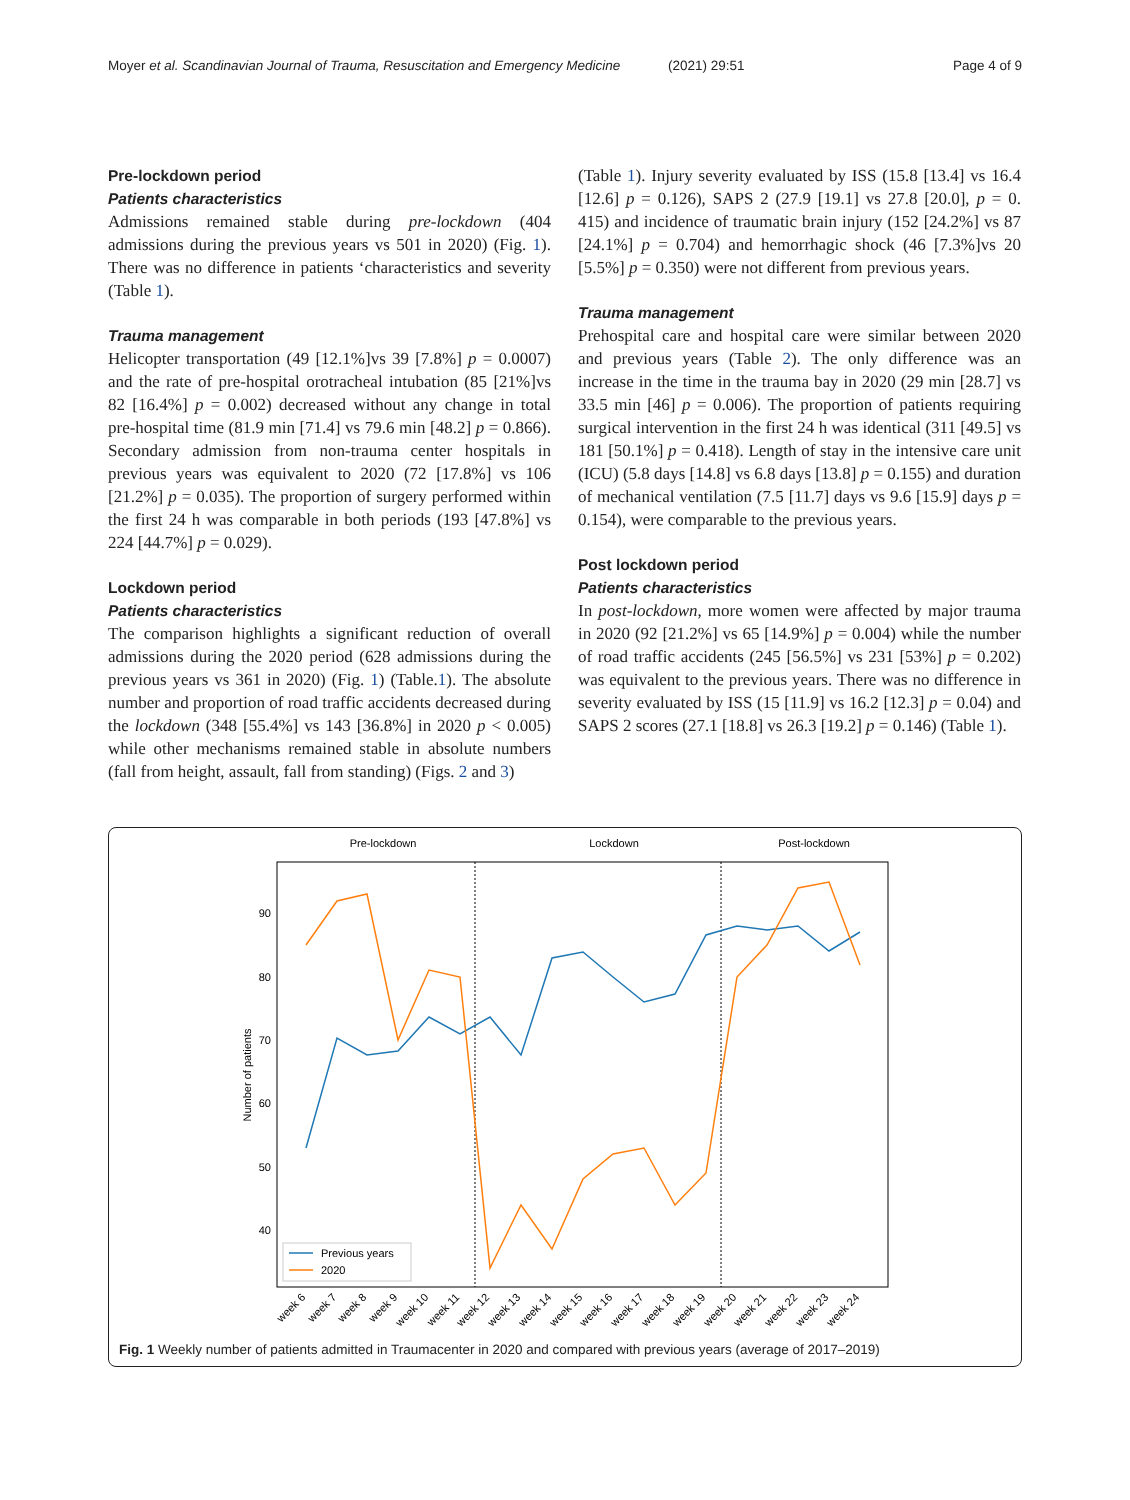Moyer et al. Scandinavian Journal of Trauma, Resuscitation and Emergency Medicine (2021) 29:51 Page 4 of 9
Pre-lockdown period
Patients characteristics
Admissions remained stable during pre-lockdown (404 admissions during the previous years vs 501 in 2020) (Fig. 1). There was no difference in patients ‘characteristics and severity (Table 1).
Trauma management
Helicopter transportation (49 [12.1%]vs 39 [7.8%] p = 0.0007) and the rate of pre-hospital orotracheal intubation (85 [21%]vs 82 [16.4%] p = 0.002) decreased without any change in total pre-hospital time (81.9 min [71.4] vs 79.6 min [48.2] p = 0.866). Secondary admission from non-trauma center hospitals in previous years was equivalent to 2020 (72 [17.8%] vs 106 [21.2%] p = 0.035). The proportion of surgery performed within the first 24 h was comparable in both periods (193 [47.8%] vs 224 [44.7%] p = 0.029).
Lockdown period
Patients characteristics
The comparison highlights a significant reduction of overall admissions during the 2020 period (628 admissions during the previous years vs 361 in 2020) (Fig. 1) (Table.1). The absolute number and proportion of road traffic accidents decreased during the lockdown (348 [55.4%] vs 143 [36.8%] in 2020 p < 0.005) while other mechanisms remained stable in absolute numbers (fall from height, assault, fall from standing) (Figs. 2 and 3)
(Table 1). Injury severity evaluated by ISS (15.8 [13.4] vs 16.4 [12.6] p = 0.126), SAPS 2 (27.9 [19.1] vs 27.8 [20.0], p = 0. 415) and incidence of traumatic brain injury (152 [24.2%] vs 87 [24.1%] p = 0.704) and hemorrhagic shock (46 [7.3%]vs 20 [5.5%] p = 0.350) were not different from previous years.
Trauma management
Prehospital care and hospital care were similar between 2020 and previous years (Table 2). The only difference was an increase in the time in the trauma bay in 2020 (29 min [28.7] vs 33.5 min [46] p = 0.006). The proportion of patients requiring surgical intervention in the first 24 h was identical (311 [49.5] vs 181 [50.1%] p = 0.418). Length of stay in the intensive care unit (ICU) (5.8 days [14.8] vs 6.8 days [13.8] p = 0.155) and duration of mechanical ventilation (7.5 [11.7] days vs 9.6 [15.9] days p = 0.154), were comparable to the previous years.
Post lockdown period
Patients characteristics
In post-lockdown, more women were affected by major trauma in 2020 (92 [21.2%] vs 65 [14.9%] p = 0.004) while the number of road traffic accidents (245 [56.5%] vs 231 [53%] p = 0.202) was equivalent to the previous years. There was no difference in severity evaluated by ISS (15 [11.9] vs 16.2 [12.3] p = 0.04) and SAPS 2 scores (27.1 [18.8] vs 26.3 [19.2] p = 0.146) (Table 1).
Pre-lockdown
Lockdown
Post-lockdown
90
80
70
60
50
40
Number of patients
Previous years
2020
week 6
week 7
week 8
week 9
week 10
week 11
week 12
week 13
week 14
week 15
week 16
week 17
week 18
week 19
week 20
week 21
week 22
week 23
week 24
Fig. 1 Weekly number of patients admitted in Traumacenter in 2020 and compared with previous years (average of 2017–2019)